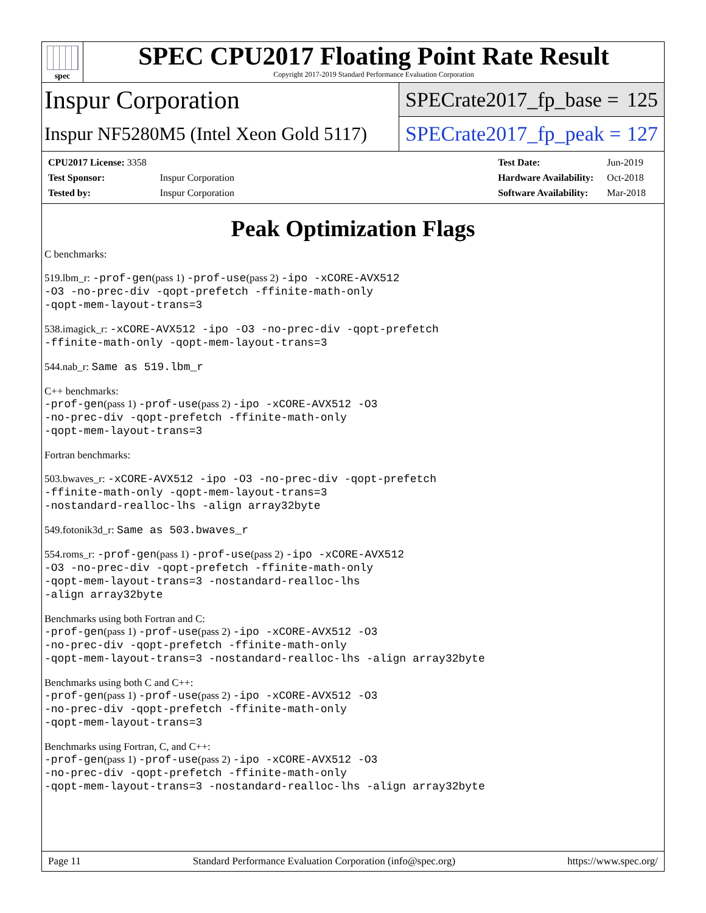spec
SPEC CPU2017 Floating Point Rate Result
Copyright 2017-2019 Standard Performance Evaluation Corporation
Inspur Corporation
SPECrate2017_fp_base = 125
Inspur NF5280M5 (Intel Xeon Gold 5117)
SPECrate2017_fp_peak = 127
| CPU2017 License: 3358 | |
| Test Sponsor: | Inspur Corporation |
| Tested by: | Inspur Corporation |
| Test Date: | Jun-2019 |
| Hardware Availability: | Oct-2018 |
| Software Availability: | Mar-2018 |
Peak Optimization Flags
C benchmarks:
519.lbm_r: -prof-gen(pass 1) -prof-use(pass 2) -ipo -xCORE-AVX512
-O3 -no-prec-div -qopt-prefetch -ffinite-math-only
-qopt-mem-layout-trans=3
538.imagick_r: -xCORE-AVX512 -ipo -O3 -no-prec-div -qopt-prefetch
-ffinite-math-only -qopt-mem-layout-trans=3
544.nab_r: Same as 519.lbm_r
C++ benchmarks:
-prof-gen(pass 1) -prof-use(pass 2) -ipo -xCORE-AVX512 -O3
-no-prec-div -qopt-prefetch -ffinite-math-only
-qopt-mem-layout-trans=3
Fortran benchmarks:
503.bwaves_r: -xCORE-AVX512 -ipo -O3 -no-prec-div -qopt-prefetch
-ffinite-math-only -qopt-mem-layout-trans=3
-nostandard-realloc-lhs -align array32byte
549.fotonik3d_r: Same as 503.bwaves_r
554.roms_r: -prof-gen(pass 1) -prof-use(pass 2) -ipo -xCORE-AVX512
-O3 -no-prec-div -qopt-prefetch -ffinite-math-only
-qopt-mem-layout-trans=3 -nostandard-realloc-lhs
-align array32byte
Benchmarks using both Fortran and C:
-prof-gen(pass 1) -prof-use(pass 2) -ipo -xCORE-AVX512 -O3
-no-prec-div -qopt-prefetch -ffinite-math-only
-qopt-mem-layout-trans=3 -nostandard-realloc-lhs -align array32byte
Benchmarks using both C and C++:
-prof-gen(pass 1) -prof-use(pass 2) -ipo -xCORE-AVX512 -O3
-no-prec-div -qopt-prefetch -ffinite-math-only
-qopt-mem-layout-trans=3
Benchmarks using Fortran, C, and C++:
-prof-gen(pass 1) -prof-use(pass 2) -ipo -xCORE-AVX512 -O3
-no-prec-div -qopt-prefetch -ffinite-math-only
-qopt-mem-layout-trans=3 -nostandard-realloc-lhs -align array32byte
Page 11 Standard Performance Evaluation Corporation (info@spec.org) https://www.spec.org/